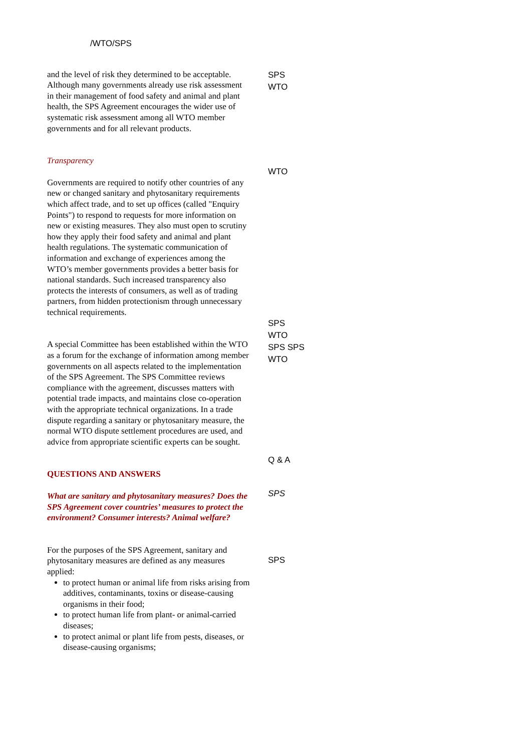/WTO/SPS
and the level of risk they determined to be acceptable. Although many governments already use risk assessment in their management of food safety and animal and plant health, the SPS Agreement encourages the wider use of systematic risk assessment among all WTO member governments and for all relevant products.
Transparency
Governments are required to notify other countries of any new or changed sanitary and phytosanitary requirements which affect trade, and to set up offices (called "Enquiry Points") to respond to requests for more information on new or existing measures. They also must open to scrutiny how they apply their food safety and animal and plant health regulations. The systematic communication of information and exchange of experiences among the WTO’s member governments provides a better basis for national standards. Such increased transparency also protects the interests of consumers, as well as of trading partners, from hidden protectionism through unnecessary technical requirements.
A special Committee has been established within the WTO as a forum for the exchange of information among member governments on all aspects related to the implementation of the SPS Agreement. The SPS Committee reviews compliance with the agreement, discusses matters with potential trade impacts, and maintains close co-operation with the appropriate technical organizations. In a trade dispute regarding a sanitary or phytosanitary measure, the normal WTO dispute settlement procedures are used, and advice from appropriate scientific experts can be sought.
QUESTIONS AND ANSWERS
What are sanitary and phytosanitary measures? Does the SPS Agreement cover countries’ measures to protect the environment? Consumer interests? Animal welfare?
For the purposes of the SPS Agreement, sanitary and phytosanitary measures are defined as any measures applied:
to protect human or animal life from risks arising from additives, contaminants, toxins or disease-causing organisms in their food;
to protect human life from plant- or animal-carried diseases;
to protect animal or plant life from pests, diseases, or disease-causing organisms;
SPS
WTO
WTO
SPS
WTO
SPS SPS
WTO
Q & A
SPS
SPS